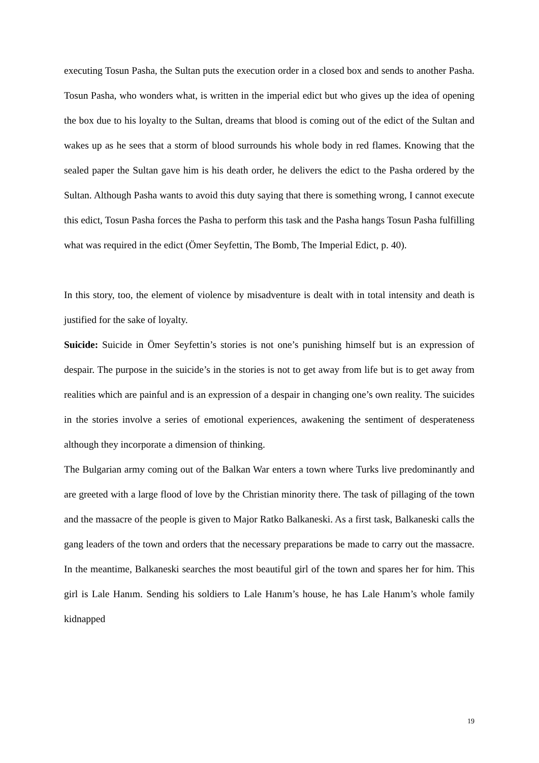executing Tosun Pasha, the Sultan puts the execution order in a closed box and sends to another Pasha. Tosun Pasha, who wonders what, is written in the imperial edict but who gives up the idea of opening the box due to his loyalty to the Sultan, dreams that blood is coming out of the edict of the Sultan and wakes up as he sees that a storm of blood surrounds his whole body in red flames. Knowing that the sealed paper the Sultan gave him is his death order, he delivers the edict to the Pasha ordered by the Sultan. Although Pasha wants to avoid this duty saying that there is something wrong, I cannot execute this edict, Tosun Pasha forces the Pasha to perform this task and the Pasha hangs Tosun Pasha fulfilling what was required in the edict (Ömer Seyfettin, The Bomb, The Imperial Edict, p. 40).
In this story, too, the element of violence by misadventure is dealt with in total intensity and death is justified for the sake of loyalty.
Suicide: Suicide in Ömer Seyfettin’s stories is not one’s punishing himself but is an expression of despair. The purpose in the suicide’s in the stories is not to get away from life but is to get away from realities which are painful and is an expression of a despair in changing one’s own reality. The suicides in the stories involve a series of emotional experiences, awakening the sentiment of desperateness although they incorporate a dimension of thinking.
The Bulgarian army coming out of the Balkan War enters a town where Turks live predominantly and are greeted with a large flood of love by the Christian minority there. The task of pillaging of the town and the massacre of the people is given to Major Ratko Balkaneski. As a first task, Balkaneski calls the gang leaders of the town and orders that the necessary preparations be made to carry out the massacre. In the meantime, Balkaneski searches the most beautiful girl of the town and spares her for him. This girl is Lale Hanım. Sending his soldiers to Lale Hanım’s house, he has Lale Hanım’s whole family kidnapped
19